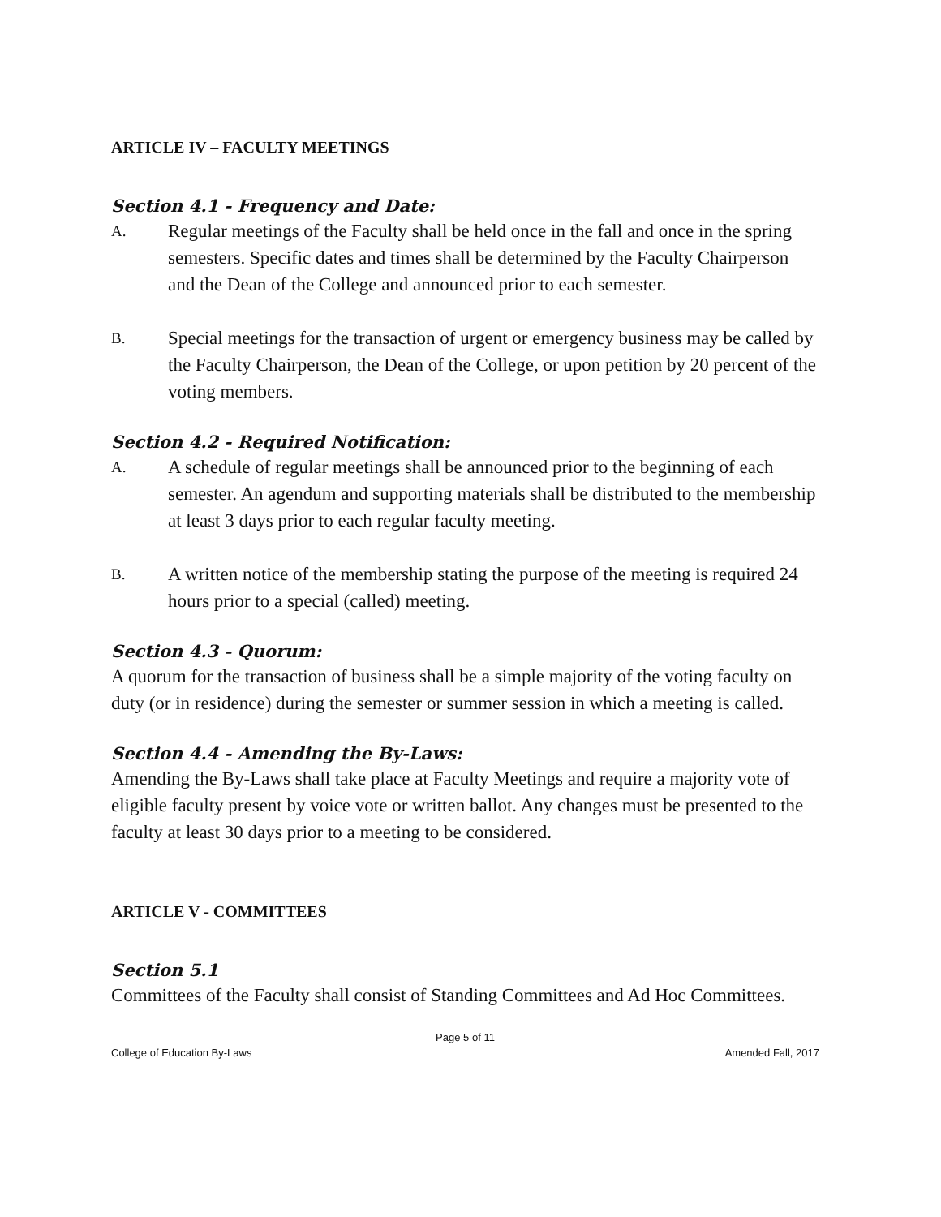ARTICLE IV – FACULTY MEETINGS
Section 4.1 - Frequency and Date:
A. Regular meetings of the Faculty shall be held once in the fall and once in the spring semesters. Specific dates and times shall be determined by the Faculty Chairperson and the Dean of the College and announced prior to each semester.
B. Special meetings for the transaction of urgent or emergency business may be called by the Faculty Chairperson, the Dean of the College, or upon petition by 20 percent of the voting members.
Section 4.2 - Required Notification:
A. A schedule of regular meetings shall be announced prior to the beginning of each semester. An agendum and supporting materials shall be distributed to the membership at least 3 days prior to each regular faculty meeting.
B. A written notice of the membership stating the purpose of the meeting is required 24 hours prior to a special (called) meeting.
Section 4.3 - Quorum:
A quorum for the transaction of business shall be a simple majority of the voting faculty on duty (or in residence) during the semester or summer session in which a meeting is called.
Section 4.4 - Amending the By-Laws:
Amending the By-Laws shall take place at Faculty Meetings and require a majority vote of eligible faculty present by voice vote or written ballot. Any changes must be presented to the faculty at least 30 days prior to a meeting to be considered.
ARTICLE V - COMMITTEES
Section 5.1
Committees of the Faculty shall consist of Standing Committees and Ad Hoc Committees.
Page 5 of 11
College of Education By-Laws Amended Fall, 2017